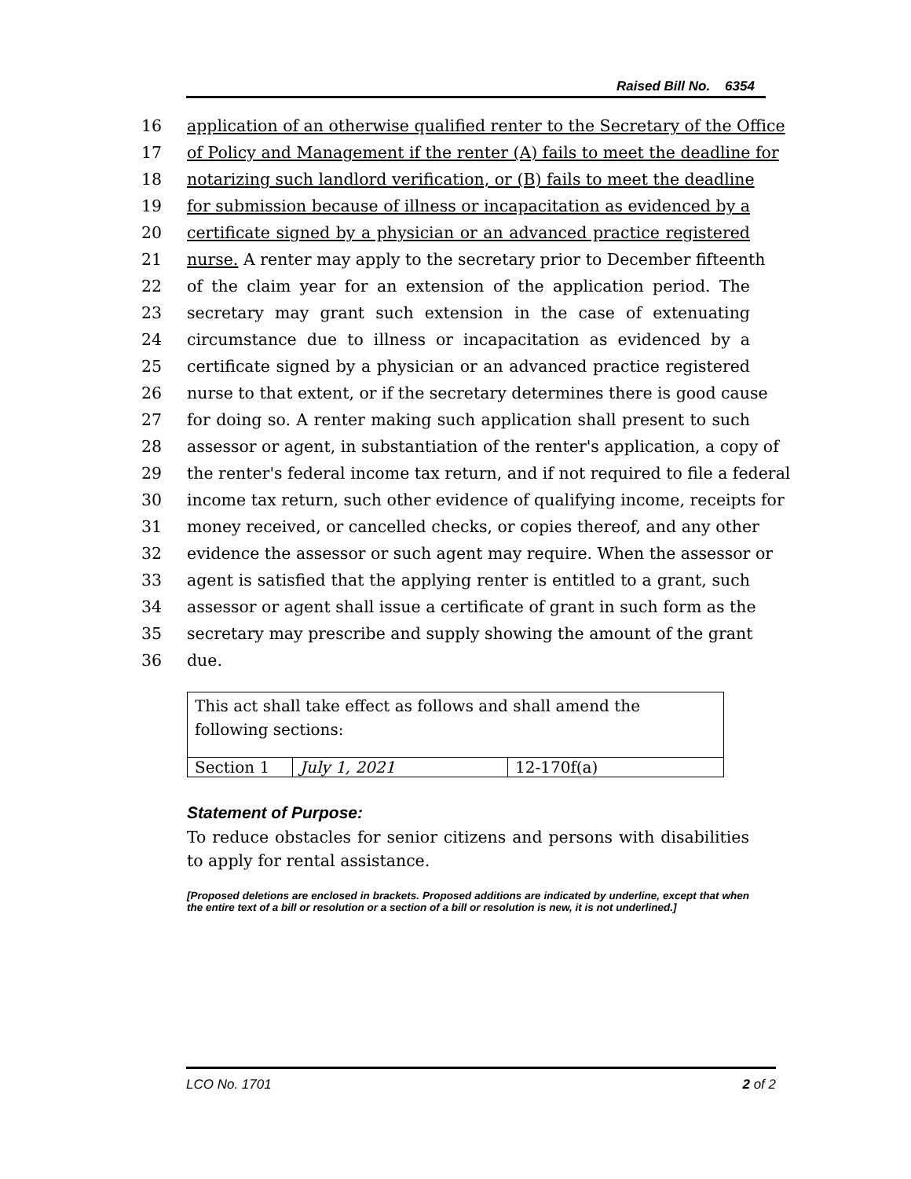Raised Bill No. 6354
16 application of an otherwise qualified renter to the Secretary of the Office
17 of Policy and Management if the renter (A) fails to meet the deadline for
18 notarizing such landlord verification, or (B) fails to meet the deadline
19 for submission because of illness or incapacitation as evidenced by a
20 certificate signed by a physician or an advanced practice registered
21 nurse. A renter may apply to the secretary prior to December fifteenth
22 of the claim year for an extension of the application period. The
23 secretary may grant such extension in the case of extenuating
24 circumstance due to illness or incapacitation as evidenced by a
25 certificate signed by a physician or an advanced practice registered
26 nurse to that extent, or if the secretary determines there is good cause
27 for doing so. A renter making such application shall present to such
28 assessor or agent, in substantiation of the renter's application, a copy of
29 the renter's federal income tax return, and if not required to file a federal
30 income tax return, such other evidence of qualifying income, receipts for
31 money received, or cancelled checks, or copies thereof, and any other
32 evidence the assessor or such agent may require. When the assessor or
33 agent is satisfied that the applying renter is entitled to a grant, such
34 assessor or agent shall issue a certificate of grant in such form as the
35 secretary may prescribe and supply showing the amount of the grant
36 due.
| This act shall take effect as follows and shall amend the following sections: | | |
| Section 1 | July 1, 2021 | 12-170f(a) |
Statement of Purpose:
To reduce obstacles for senior citizens and persons with disabilities to apply for rental assistance.
[Proposed deletions are enclosed in brackets. Proposed additions are indicated by underline, except that when the entire text of a bill or resolution or a section of a bill or resolution is new, it is not underlined.]
LCO No. 1701 2 of 2